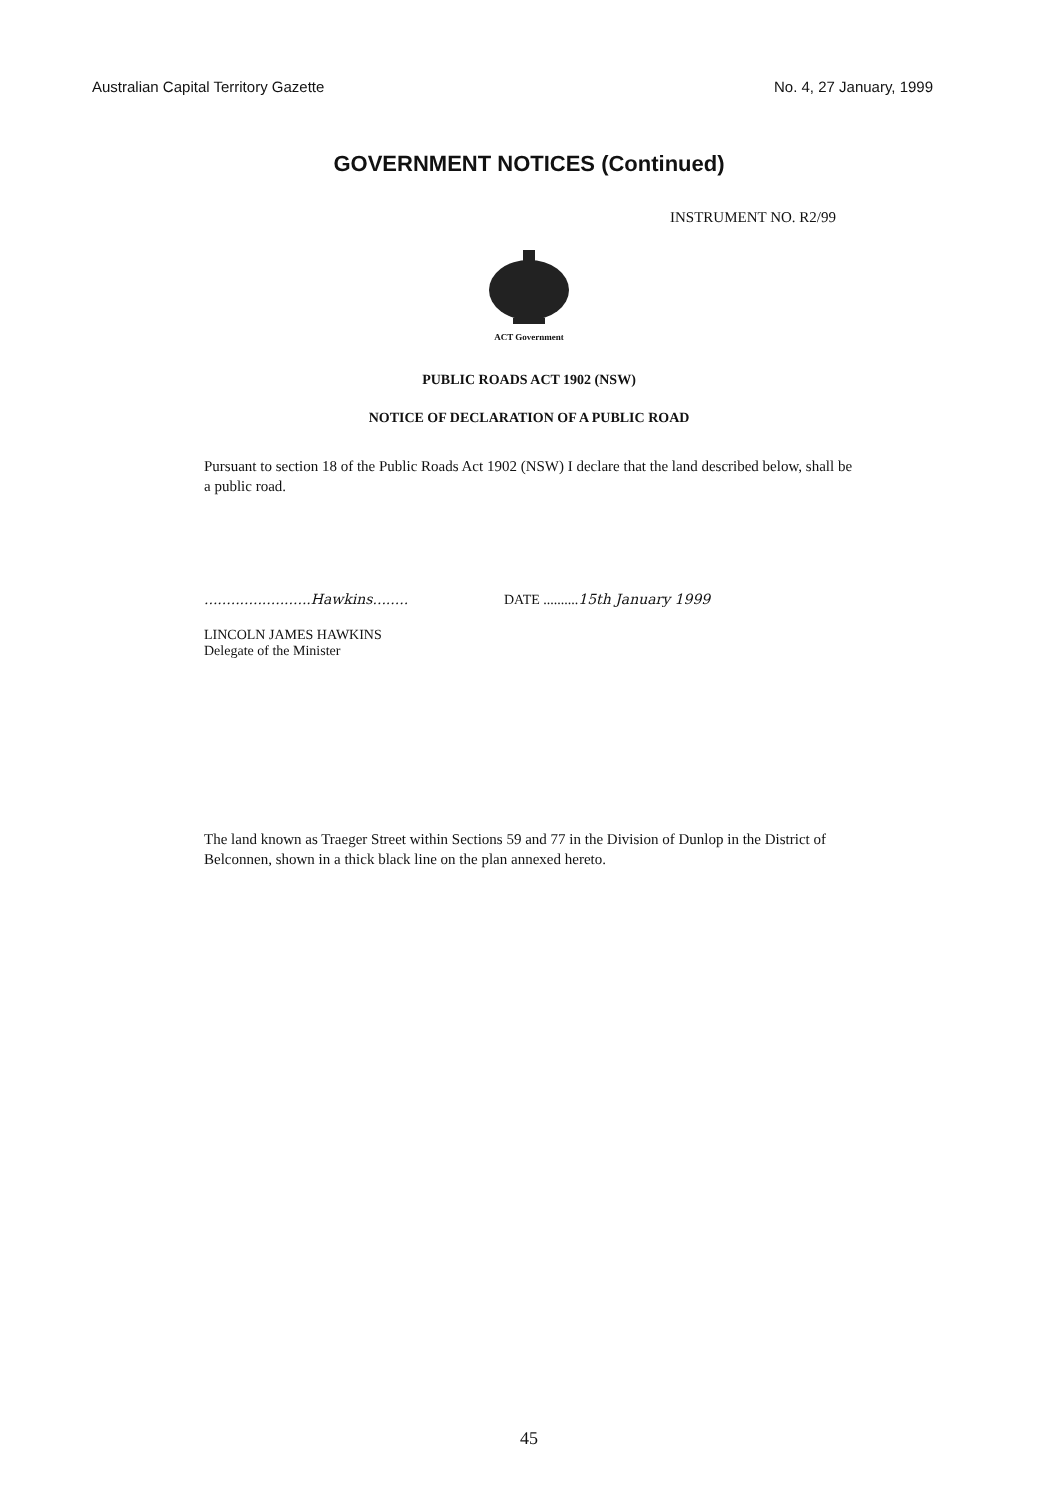Australian Capital Territory Gazette No. 4, 27 January, 1999
GOVERNMENT NOTICES (Continued)
INSTRUMENT NO. R2/99
ACT Government
PUBLIC ROADS ACT 1902 (NSW)
NOTICE OF DECLARATION OF A PUBLIC ROAD
Pursuant to section 18 of the Public Roads Act 1902 (NSW) I declare that the land described below, shall be a public road.
........................Hawkins........
LINCOLN JAMES HAWKINS
Delegate of the Minister
DATE ..........15th January 1999
The land known as Traeger Street within Sections 59 and 77 in the Division of Dunlop in the District of Belconnen, shown in a thick black line on the plan annexed hereto.
45